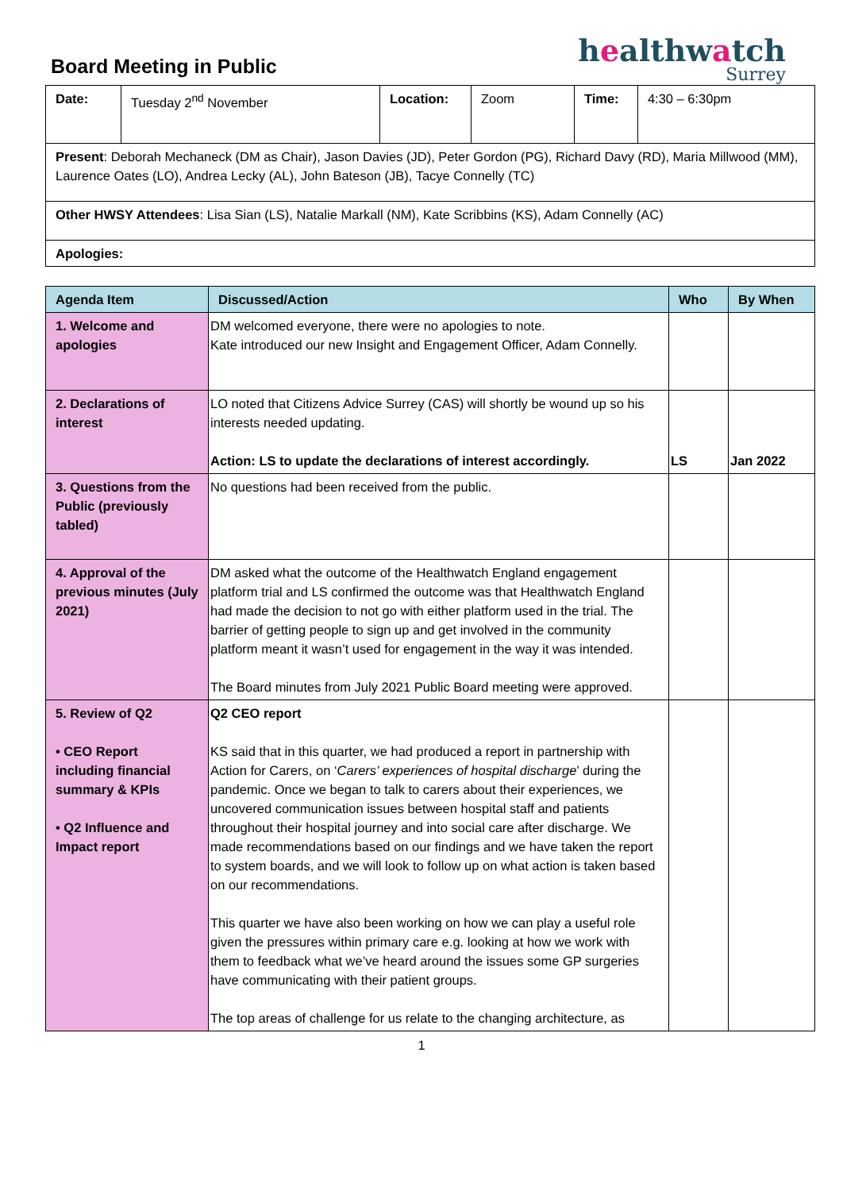Board Meeting in Public
healthwatch
Surrey
| Date: | Tuesday 2<sup>nd</sup> November | Location: | Zoom | Time: | 4:30 – 6:30pm |
| Present : Deborah Mechaneck (DM as Chair), Jason Davies (JD), Peter Gordon (PG), Richard Davy (RD), Maria Millwood (MM), Laurence Oates (LO), Andrea Lecky (AL), John Bateson (JB), Tacye Connelly (TC) | | | | | |
| Other HWSY Attendees : Lisa Sian (LS), Natalie Markall (NM), Kate Scribbins (KS), Adam Connelly (AC) | | | | | |
| Apologies: | | | | | |
| Agenda Item | Discussed/Action | Who | By When |
| --- | --- | --- | --- |
| 1. Welcome and apologies | DM welcomed everyone, there were no apologies to note. Kate introduced our new Insight and Engagement Officer, Adam Connelly. | | |
| 2. Declarations of interest | LO noted that Citizens Advice Surrey (CAS) will shortly be wound up so his interests needed updating. Action: LS to update the declarations of interest accordingly. | LS | Jan 2022 |
| 3. Questions from the Public (previously tabled) | No questions had been received from the public. | | |
| 4. Approval of the previous minutes (July 2021) | DM asked what the outcome of the Healthwatch England engagement platform trial and LS confirmed the outcome was that Healthwatch England had made the decision to not go with either platform used in the trial. The barrier of getting people to sign up and get involved in the community platform meant it wasn’t used for engagement in the way it was intended. The Board minutes from July 2021 Public Board meeting were approved. | | |
| 5. Review of Q2 • CEO Report including financial summary & KPIs • Q2 Influence and Impact report | Q2 CEO report KS said that in this quarter, we had produced a report in partnership with Action for Carers, on ‘ Carers’ experiences of hospital discharge ’ during the pandemic. Once we began to talk to carers about their experiences, we uncovered communication issues between hospital staff and patients throughout their hospital journey and into social care after discharge. We made recommendations based on our findings and we have taken the report to system boards, and we will look to follow up on what action is taken based on our recommendations. This quarter we have also been working on how we can play a useful role given the pressures within primary care e.g. looking at how we work with them to feedback what we’ve heard around the issues some GP surgeries have communicating with their patient groups. The top areas of challenge for us relate to the changing architecture, as | | |
1